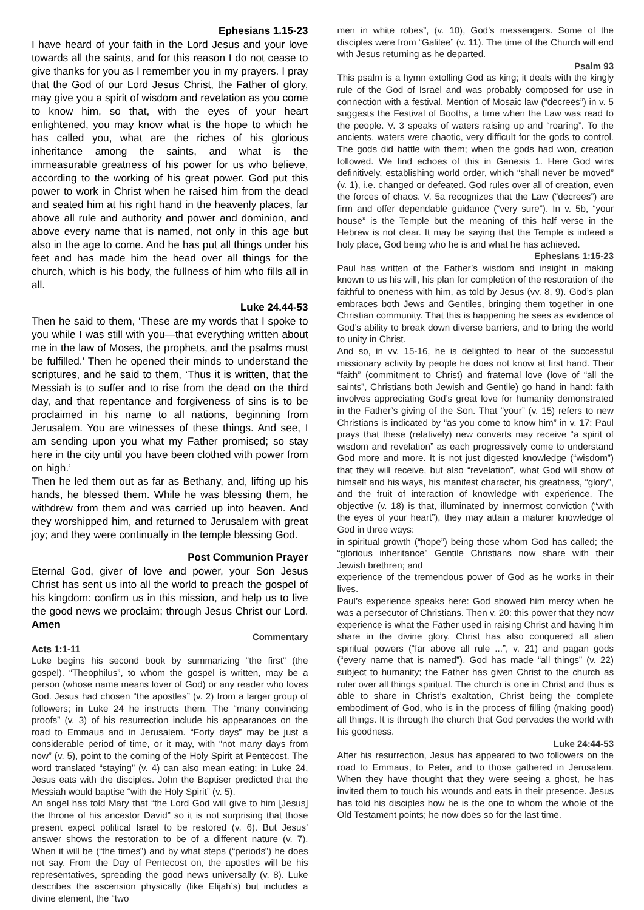Ephesians 1.15-23
I have heard of your faith in the Lord Jesus and your love towards all the saints, and for this reason I do not cease to give thanks for you as I remember you in my prayers. I pray that the God of our Lord Jesus Christ, the Father of glory, may give you a spirit of wisdom and revelation as you come to know him, so that, with the eyes of your heart enlightened, you may know what is the hope to which he has called you, what are the riches of his glorious inheritance among the saints, and what is the immeasurable greatness of his power for us who believe, according to the working of his great power. God put this power to work in Christ when he raised him from the dead and seated him at his right hand in the heavenly places, far above all rule and authority and power and dominion, and above every name that is named, not only in this age but also in the age to come. And he has put all things under his feet and has made him the head over all things for the church, which is his body, the fullness of him who fills all in all.
Luke 24.44-53
Then he said to them, ‘These are my words that I spoke to you while I was still with you—that everything written about me in the law of Moses, the prophets, and the psalms must be fulfilled.’ Then he opened their minds to understand the scriptures, and he said to them, ‘Thus it is written, that the Messiah is to suffer and to rise from the dead on the third day, and that repentance and forgiveness of sins is to be proclaimed in his name to all nations, beginning from Jerusalem. You are witnesses of these things. And see, I am sending upon you what my Father promised; so stay here in the city until you have been clothed with power from on high.’
Then he led them out as far as Bethany, and, lifting up his hands, he blessed them. While he was blessing them, he withdrew from them and was carried up into heaven. And they worshipped him, and returned to Jerusalem with great joy; and they were continually in the temple blessing God.
Post Communion Prayer
Eternal God, giver of love and power, your Son Jesus Christ has sent us into all the world to preach the gospel of his kingdom: confirm us in this mission, and help us to live the good news we proclaim; through Jesus Christ our Lord. Amen
Commentary
Acts 1:1-11
Luke begins his second book by summarizing “the first” (the gospel). “Theophilus”, to whom the gospel is written, may be a person (whose name means lover of God) or any reader who loves God. Jesus had chosen “the apostles” (v. 2) from a larger group of followers; in Luke 24 he instructs them. The “many convincing proofs” (v. 3) of his resurrection include his appearances on the road to Emmaus and in Jerusalem. “Forty days” may be just a considerable period of time, or it may, with “not many days from now” (v. 5), point to the coming of the Holy Spirit at Pentecost. The word translated “staying” (v. 4) can also mean eating; in Luke 24, Jesus eats with the disciples. John the Baptiser predicted that the Messiah would baptise “with the Holy Spirit” (v. 5).
An angel has told Mary that “the Lord God will give to him [Jesus] the throne of his ancestor David” so it is not surprising that those present expect political Israel to be restored (v. 6). But Jesus’ answer shows the restoration to be of a different nature (v. 7). When it will be (“the times”) and by what steps (“periods”) he does not say. From the Day of Pentecost on, the apostles will be his representatives, spreading the good news universally (v. 8). Luke describes the ascension physically (like Elijah’s) but includes a divine element, the “two
men in white robes”, (v. 10), God’s messengers. Some of the disciples were from “Galilee” (v. 11). The time of the Church will end with Jesus returning as he departed.
Psalm 93
This psalm is a hymn extolling God as king; it deals with the kingly rule of the God of Israel and was probably composed for use in connection with a festival. Mention of Mosaic law (“decrees”) in v. 5 suggests the Festival of Booths, a time when the Law was read to the people. V. 3 speaks of waters raising up and “roaring”. To the ancients, waters were chaotic, very difficult for the gods to control. The gods did battle with them; when the gods had won, creation followed. We find echoes of this in Genesis 1. Here God wins definitively, establishing world order, which “shall never be moved” (v. 1), i.e. changed or defeated. God rules over all of creation, even the forces of chaos. V. 5a recognizes that the Law (“decrees”) are firm and offer dependable guidance (“very sure”). In v. 5b, “your house” is the Temple but the meaning of this half verse in the Hebrew is not clear. It may be saying that the Temple is indeed a holy place, God being who he is and what he has achieved.
Ephesians 1:15-23
Paul has written of the Father’s wisdom and insight in making known to us his will, his plan for completion of the restoration of the faithful to oneness with him, as told by Jesus (vv. 8, 9). God’s plan embraces both Jews and Gentiles, bringing them together in one Christian community. That this is happening he sees as evidence of God’s ability to break down diverse barriers, and to bring the world to unity in Christ.
And so, in vv. 15-16, he is delighted to hear of the successful missionary activity by people he does not know at first hand. Their “faith” (commitment to Christ) and fraternal love (love of “all the saints”, Christians both Jewish and Gentile) go hand in hand: faith involves appreciating God’s great love for humanity demonstrated in the Father’s giving of the Son. That “your” (v. 15) refers to new Christians is indicated by “as you come to know him” in v. 17: Paul prays that these (relatively) new converts may receive “a spirit of wisdom and revelation” as each progressively come to understand God more and more. It is not just digested knowledge (“wisdom”) that they will receive, but also “revelation”, what God will show of himself and his ways, his manifest character, his greatness, “glory”, and the fruit of interaction of knowledge with experience. The objective (v. 18) is that, illuminated by innermost conviction (“with the eyes of your heart”), they may attain a maturer knowledge of God in three ways:
in spiritual growth (“hope”) being those whom God has called; the “glorious inheritance” Gentile Christians now share with their Jewish brethren; and
experience of the tremendous power of God as he works in their lives.
Paul’s experience speaks here: God showed him mercy when he was a persecutor of Christians. Then v. 20: this power that they now experience is what the Father used in raising Christ and having him share in the divine glory. Christ has also conquered all alien spiritual powers (“far above all rule ...”, v. 21) and pagan gods (“every name that is named”). God has made “all things” (v. 22) subject to humanity; the Father has given Christ to the church as ruler over all things spiritual. The church is one in Christ and thus is able to share in Christ’s exaltation, Christ being the complete embodiment of God, who is in the process of filling (making good) all things. It is through the church that God pervades the world with his goodness.
Luke 24:44-53
After his resurrection, Jesus has appeared to two followers on the road to Emmaus, to Peter, and to those gathered in Jerusalem. When they have thought that they were seeing a ghost, he has invited them to touch his wounds and eats in their presence. Jesus has told his disciples how he is the one to whom the whole of the Old Testament points; he now does so for the last time.